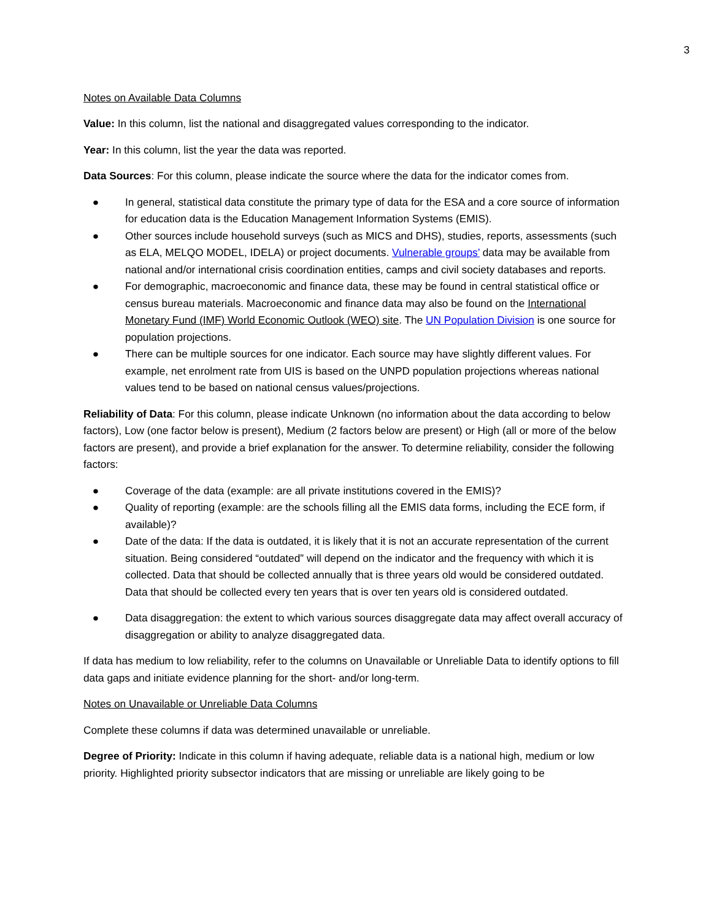3
Notes on Available Data Columns
Value: In this column, list the national and disaggregated values corresponding to the indicator.
Year: In this column, list the year the data was reported.
Data Sources: For this column, please indicate the source where the data for the indicator comes from.
● In general, statistical data constitute the primary type of data for the ESA and a core source of information for education data is the Education Management Information Systems (EMIS).
● Other sources include household surveys (such as MICS and DHS), studies, reports, assessments (such as ELA, MELQO MODEL, IDELA) or project documents. Vulnerable groups’ data may be available from national and/or international crisis coordination entities, camps and civil society databases and reports.
● For demographic, macroeconomic and finance data, these may be found in central statistical office or census bureau materials. Macroeconomic and finance data may also be found on the International Monetary Fund (IMF) World Economic Outlook (WEO) site. The UN Population Division is one source for population projections.
● There can be multiple sources for one indicator. Each source may have slightly different values. For example, net enrolment rate from UIS is based on the UNPD population projections whereas national values tend to be based on national census values/projections.
Reliability of Data: For this column, please indicate Unknown (no information about the data according to below factors), Low (one factor below is present), Medium (2 factors below are present) or High (all or more of the below factors are present), and provide a brief explanation for the answer. To determine reliability, consider the following factors:
● Coverage of the data (example: are all private institutions covered in the EMIS)?
● Quality of reporting (example: are the schools filling all the EMIS data forms, including the ECE form, if available)?
● Date of the data: If the data is outdated, it is likely that it is not an accurate representation of the current situation. Being considered “outdated” will depend on the indicator and the frequency with which it is collected. Data that should be collected annually that is three years old would be considered outdated. Data that should be collected every ten years that is over ten years old is considered outdated.
● Data disaggregation: the extent to which various sources disaggregate data may affect overall accuracy of disaggregation or ability to analyze disaggregated data.
If data has medium to low reliability, refer to the columns on Unavailable or Unreliable Data to identify options to fill data gaps and initiate evidence planning for the short- and/or long-term.
Notes on Unavailable or Unreliable Data Columns
Complete these columns if data was determined unavailable or unreliable.
Degree of Priority: Indicate in this column if having adequate, reliable data is a national high, medium or low priority. Highlighted priority subsector indicators that are missing or unreliable are likely going to be